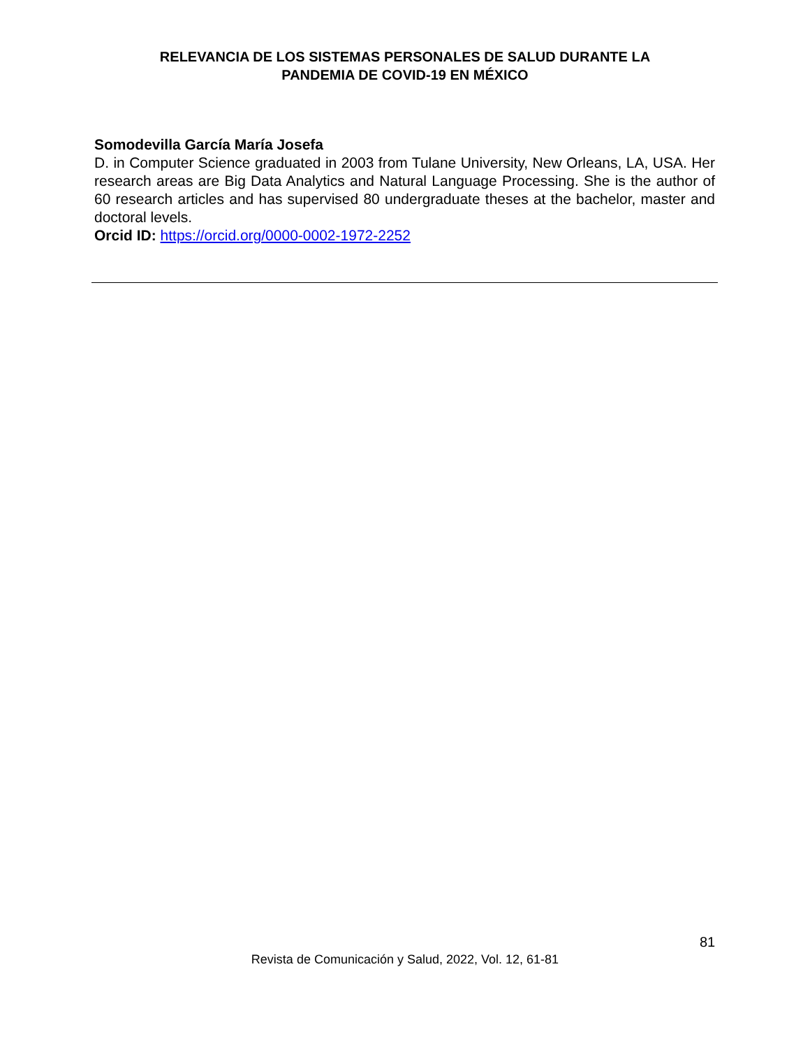RELEVANCIA DE LOS SISTEMAS PERSONALES DE SALUD DURANTE LA
PANDEMIA DE COVID-19 EN MÉXICO
Somodevilla García María Josefa
D. in Computer Science graduated in 2003 from Tulane University, New Orleans, LA, USA. Her research areas are Big Data Analytics and Natural Language Processing. She is the author of 60 research articles and has supervised 80 undergraduate theses at the bachelor, master and doctoral levels.
Orcid ID: https://orcid.org/0000-0002-1972-2252
81
Revista de Comunicación y Salud, 2022, Vol. 12, 61-81